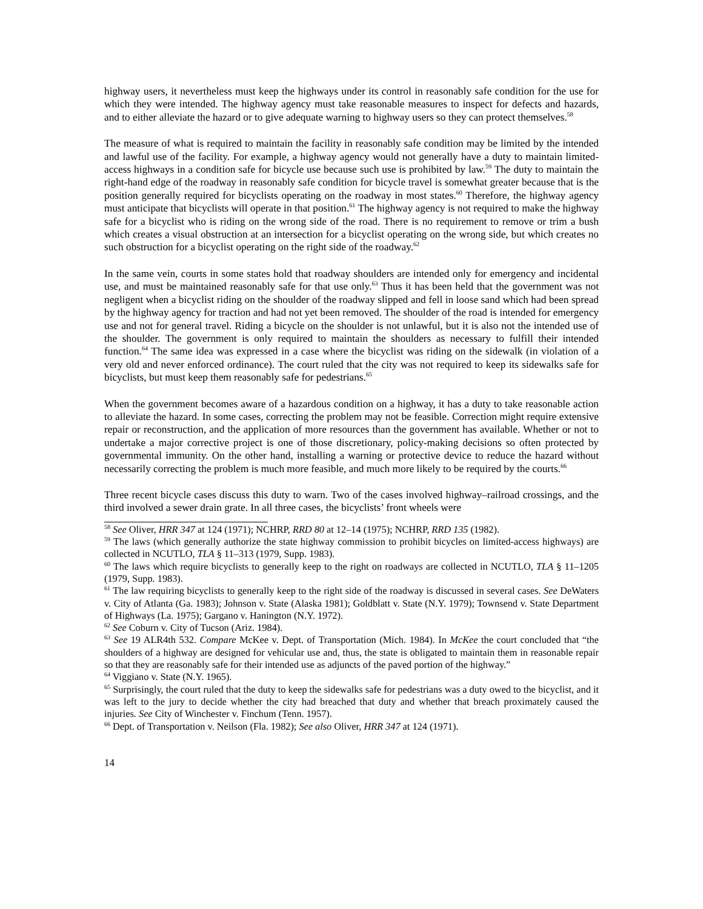highway users, it nevertheless must keep the highways under its control in reasonably safe condition for the use for which they were intended. The highway agency must take reasonable measures to inspect for defects and hazards, and to either alleviate the hazard or to give adequate warning to highway users so they can protect themselves.<sup>58</sup>
The measure of what is required to maintain the facility in reasonably safe condition may be limited by the intended and lawful use of the facility. For example, a highway agency would not generally have a duty to maintain limited-access highways in a condition safe for bicycle use because such use is prohibited by law.<sup>59</sup> The duty to maintain the right-hand edge of the roadway in reasonably safe condition for bicycle travel is somewhat greater because that is the position generally required for bicyclists operating on the roadway in most states.<sup>60</sup> Therefore, the highway agency must anticipate that bicyclists will operate in that position.<sup>61</sup> The highway agency is not required to make the highway safe for a bicyclist who is riding on the wrong side of the road. There is no requirement to remove or trim a bush which creates a visual obstruction at an intersection for a bicyclist operating on the wrong side, but which creates no such obstruction for a bicyclist operating on the right side of the roadway.<sup>62</sup>
In the same vein, courts in some states hold that roadway shoulders are intended only for emergency and incidental use, and must be maintained reasonably safe for that use only.<sup>63</sup> Thus it has been held that the government was not negligent when a bicyclist riding on the shoulder of the roadway slipped and fell in loose sand which had been spread by the highway agency for traction and had not yet been removed. The shoulder of the road is intended for emergency use and not for general travel. Riding a bicycle on the shoulder is not unlawful, but it is also not the intended use of the shoulder. The government is only required to maintain the shoulders as necessary to fulfill their intended function.<sup>64</sup> The same idea was expressed in a case where the bicyclist was riding on the sidewalk (in violation of a very old and never enforced ordinance). The court ruled that the city was not required to keep its sidewalks safe for bicyclists, but must keep them reasonably safe for pedestrians.<sup>65</sup>
When the government becomes aware of a hazardous condition on a highway, it has a duty to take reasonable action to alleviate the hazard. In some cases, correcting the problem may not be feasible. Correction might require extensive repair or reconstruction, and the application of more resources than the government has available. Whether or not to undertake a major corrective project is one of those discretionary, policy-making decisions so often protected by governmental immunity. On the other hand, installing a warning or protective device to reduce the hazard without necessarily correcting the problem is much more feasible, and much more likely to be required by the courts.<sup>66</sup>
Three recent bicycle cases discuss this duty to warn. Two of the cases involved highway–railroad crossings, and the third involved a sewer drain grate. In all three cases, the bicyclists’ front wheels were
<sup>58</sup> See Oliver, HRR 347 at 124 (1971); NCHRP, RRD 80 at 12–14 (1975); NCHRP, RRD 135 (1982).
<sup>59</sup> The laws (which generally authorize the state highway commission to prohibit bicycles on limited-access highways) are collected in NCUTLO, TLA § 11–313 (1979, Supp. 1983).
<sup>60</sup> The laws which require bicyclists to generally keep to the right on roadways are collected in NCUTLO, TLA § 11–1205 (1979, Supp. 1983).
<sup>61</sup> The law requiring bicyclists to generally keep to the right side of the roadway is discussed in several cases. See DeWaters v. City of Atlanta (Ga. 1983); Johnson v. State (Alaska 1981); Goldblatt v. State (N.Y. 1979); Townsend v. State Department of Highways (La. 1975); Gargano v. Hanington (N.Y. 1972).
<sup>62</sup> See Coburn v. City of Tucson (Ariz. 1984).
<sup>63</sup> See 19 ALR4th 532. Compare McKee v. Dept. of Transportation (Mich. 1984). In McKee the court concluded that “the shoulders of a highway are designed for vehicular use and, thus, the state is obligated to maintain them in reasonable repair so that they are reasonably safe for their intended use as adjuncts of the paved portion of the highway.”
<sup>64</sup> Viggiano v. State (N.Y. 1965).
<sup>65</sup> Surprisingly, the court ruled that the duty to keep the sidewalks safe for pedestrians was a duty owed to the bicyclist, and it was left to the jury to decide whether the city had breached that duty and whether that breach proximately caused the injuries. See City of Winchester v. Finchum (Tenn. 1957).
<sup>66</sup> Dept. of Transportation v. Neilson (Fla. 1982); See also Oliver, HRR 347 at 124 (1971).
14